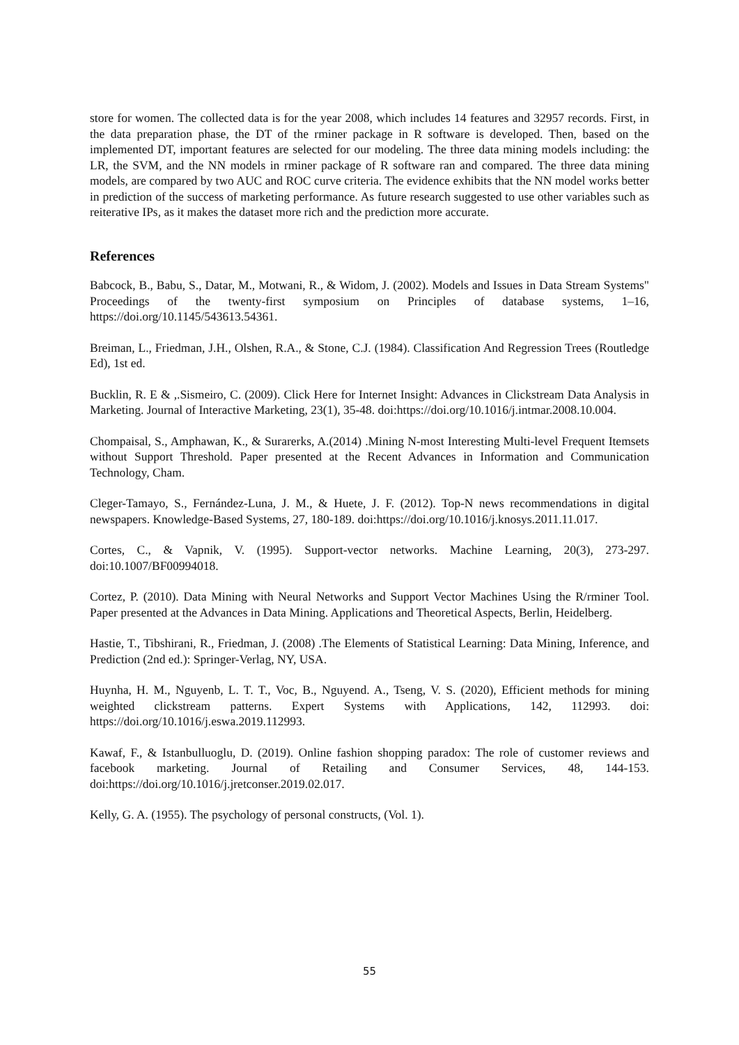store for women. The collected data is for the year 2008, which includes 14 features and 32957 records. First, in the data preparation phase, the DT of the rminer package in R software is developed. Then, based on the implemented DT, important features are selected for our modeling. The three data mining models including: the LR, the SVM, and the NN models in rminer package of R software ran and compared. The three data mining models, are compared by two AUC and ROC curve criteria. The evidence exhibits that the NN model works better in prediction of the success of marketing performance. As future research suggested to use other variables such as reiterative IPs, as it makes the dataset more rich and the prediction more accurate.
References
Babcock, B., Babu, S., Datar, M., Motwani, R., & Widom, J. (2002). Models and Issues in Data Stream Systems" Proceedings of the twenty-first symposium on Principles of database systems, 1–16, https://doi.org/10.1145/543613.54361.
Breiman, L., Friedman, J.H., Olshen, R.A., & Stone, C.J. (1984). Classification And Regression Trees (Routledge Ed), 1st ed.
Bucklin, R. E & ,.Sismeiro, C. (2009). Click Here for Internet Insight: Advances in Clickstream Data Analysis in Marketing. Journal of Interactive Marketing, 23(1), 35-48. doi:https://doi.org/10.1016/j.intmar.2008.10.004.
Chompaisal, S., Amphawan, K., & Surarerks, A.(2014) .Mining N-most Interesting Multi-level Frequent Itemsets without Support Threshold. Paper presented at the Recent Advances in Information and Communication Technology, Cham.
Cleger-Tamayo, S., Fernández-Luna, J. M., & Huete, J. F. (2012). Top-N news recommendations in digital newspapers. Knowledge-Based Systems, 27, 180-189. doi:https://doi.org/10.1016/j.knosys.2011.11.017.
Cortes, C., & Vapnik, V. (1995). Support-vector networks. Machine Learning, 20(3), 273-297. doi:10.1007/BF00994018.
Cortez, P. (2010). Data Mining with Neural Networks and Support Vector Machines Using the R/rminer Tool. Paper presented at the Advances in Data Mining. Applications and Theoretical Aspects, Berlin, Heidelberg.
Hastie, T., Tibshirani, R., Friedman, J. (2008) .The Elements of Statistical Learning: Data Mining, Inference, and Prediction (2nd ed.): Springer-Verlag, NY, USA.
Huynha, H. M., Nguyenb, L. T. T., Voc, B., Nguyend. A., Tseng, V. S. (2020), Efficient methods for mining weighted clickstream patterns. Expert Systems with Applications, 142, 112993. doi: https://doi.org/10.1016/j.eswa.2019.112993.
Kawaf, F., & Istanbulluoglu, D. (2019). Online fashion shopping paradox: The role of customer reviews and facebook marketing. Journal of Retailing and Consumer Services, 48, 144-153. doi:https://doi.org/10.1016/j.jretconser.2019.02.017.
Kelly, G. A. (1955). The psychology of personal constructs, (Vol. 1).
55